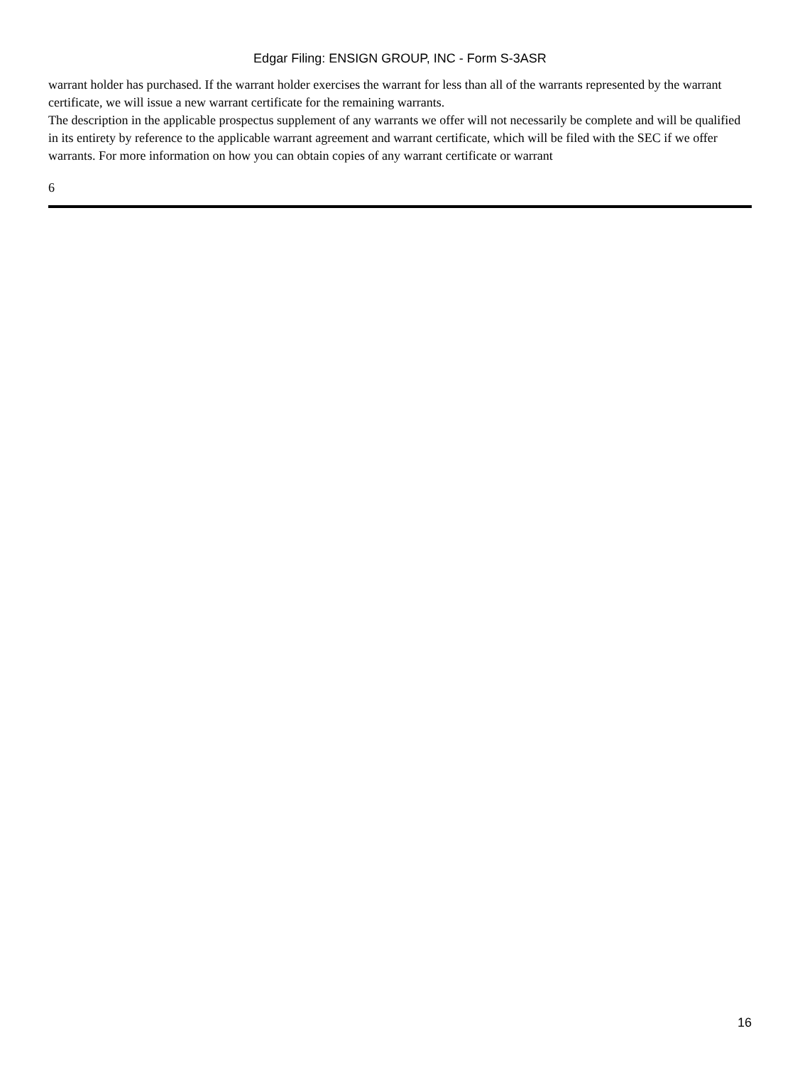Edgar Filing: ENSIGN GROUP, INC - Form S-3ASR
warrant holder has purchased. If the warrant holder exercises the warrant for less than all of the warrants represented by the warrant certificate, we will issue a new warrant certificate for the remaining warrants.
The description in the applicable prospectus supplement of any warrants we offer will not necessarily be complete and will be qualified in its entirety by reference to the applicable warrant agreement and warrant certificate, which will be filed with the SEC if we offer warrants. For more information on how you can obtain copies of any warrant certificate or warrant
6
16